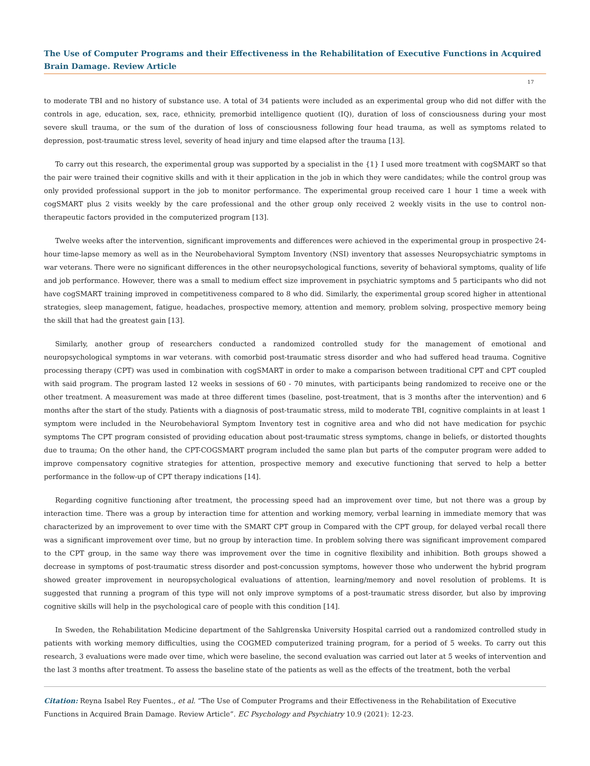The Use of Computer Programs and their Effectiveness in the Rehabilitation of Executive Functions in Acquired Brain Damage. Review Article
17
to moderate TBI and no history of substance use. A total of 34 patients were included as an experimental group who did not differ with the controls in age, education, sex, race, ethnicity, premorbid intelligence quotient (IQ), duration of loss of consciousness during your most severe skull trauma, or the sum of the duration of loss of consciousness following four head trauma, as well as symptoms related to depression, post-traumatic stress level, severity of head injury and time elapsed after the trauma [13].
To carry out this research, the experimental group was supported by a specialist in the {1} I used more treatment with cogSMART so that the pair were trained their cognitive skills and with it their application in the job in which they were candidates; while the control group was only provided professional support in the job to monitor performance. The experimental group received care 1 hour 1 time a week with cogSMART plus 2 visits weekly by the care professional and the other group only received 2 weekly visits in the use to control non-therapeutic factors provided in the computerized program [13].
Twelve weeks after the intervention, significant improvements and differences were achieved in the experimental group in prospective 24-hour time-lapse memory as well as in the Neurobehavioral Symptom Inventory (NSI) inventory that assesses Neuropsychiatric symptoms in war veterans. There were no significant differences in the other neuropsychological functions, severity of behavioral symptoms, quality of life and job performance. However, there was a small to medium effect size improvement in psychiatric symptoms and 5 participants who did not have cogSMART training improved in competitiveness compared to 8 who did. Similarly, the experimental group scored higher in attentional strategies, sleep management, fatigue, headaches, prospective memory, attention and memory, problem solving, prospective memory being the skill that had the greatest gain [13].
Similarly, another group of researchers conducted a randomized controlled study for the management of emotional and neuropsychological symptoms in war veterans. with comorbid post-traumatic stress disorder and who had suffered head trauma. Cognitive processing therapy (CPT) was used in combination with cogSMART in order to make a comparison between traditional CPT and CPT coupled with said program. The program lasted 12 weeks in sessions of 60 - 70 minutes, with participants being randomized to receive one or the other treatment. A measurement was made at three different times (baseline, post-treatment, that is 3 months after the intervention) and 6 months after the start of the study. Patients with a diagnosis of post-traumatic stress, mild to moderate TBI, cognitive complaints in at least 1 symptom were included in the Neurobehavioral Symptom Inventory test in cognitive area and who did not have medication for psychic symptoms The CPT program consisted of providing education about post-traumatic stress symptoms, change in beliefs, or distorted thoughts due to trauma; On the other hand, the CPT-COGSMART program included the same plan but parts of the computer program were added to improve compensatory cognitive strategies for attention, prospective memory and executive functioning that served to help a better performance in the follow-up of CPT therapy indications [14].
Regarding cognitive functioning after treatment, the processing speed had an improvement over time, but not there was a group by interaction time. There was a group by interaction time for attention and working memory, verbal learning in immediate memory that was characterized by an improvement to over time with the SMART CPT group in Compared with the CPT group, for delayed verbal recall there was a significant improvement over time, but no group by interaction time. In problem solving there was significant improvement compared to the CPT group, in the same way there was improvement over the time in cognitive flexibility and inhibition. Both groups showed a decrease in symptoms of post-traumatic stress disorder and post-concussion symptoms, however those who underwent the hybrid program showed greater improvement in neuropsychological evaluations of attention, learning/memory and novel resolution of problems. It is suggested that running a program of this type will not only improve symptoms of a post-traumatic stress disorder, but also by improving cognitive skills will help in the psychological care of people with this condition [14].
In Sweden, the Rehabilitation Medicine department of the Sahlgrenska University Hospital carried out a randomized controlled study in patients with working memory difficulties, using the COGMED computerized training program, for a period of 5 weeks. To carry out this research, 3 evaluations were made over time, which were baseline, the second evaluation was carried out later at 5 weeks of intervention and the last 3 months after treatment. To assess the baseline state of the patients as well as the effects of the treatment, both the verbal
Citation: Reyna Isabel Rey Fuentes., et al. “The Use of Computer Programs and their Effectiveness in the Rehabilitation of Executive Functions in Acquired Brain Damage. Review Article”. EC Psychology and Psychiatry 10.9 (2021): 12-23.